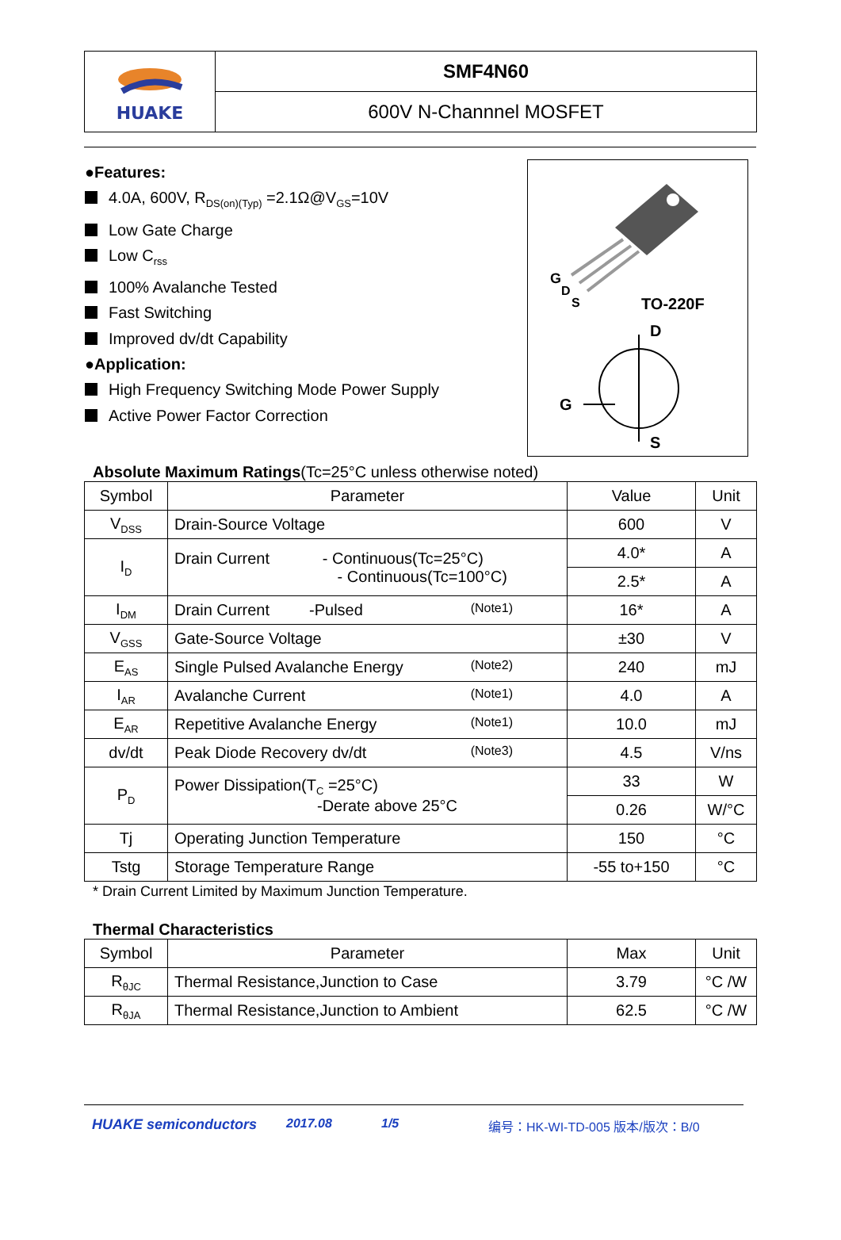HUAKE
SMF4N60
600V N-Channnel MOSFET
●Features:
4.0A, 600V, R<sub>DS(on)(Typ)</sub> =2.1Ω@V<sub>GS</sub>=10V
Low Gate Charge
Low C<sub>rss</sub>
100% Avalanche Tested
Fast Switching
Improved dv/dt Capability
●Application:
High Frequency Switching Mode Power Supply
Active Power Factor Correction
G
D
S
TO-220F
D
G
S
Absolute Maximum Ratings(Tc=25°C unless otherwise noted)
| Symbol | Parameter | Value | Unit |
| --- | --- | --- | --- |
| V<sub>DSS</sub> | Drain-Source Voltage | 600 | V |
| I<sub>D</sub> | Drain Current - Continuous(Tc=25°C) - Continuous(Tc=100°C) | 4.0* | A |
| | | 2.5* | A |
| I<sub>DM</sub> | Drain Current -Pulsed (Note1) | 16* | A |
| V<sub>GSS</sub> | Gate-Source Voltage | ±30 | V |
| E<sub>AS</sub> | Single Pulsed Avalanche Energy (Note2) | 240 | mJ |
| I<sub>AR</sub> | Avalanche Current (Note1) | 4.0 | A |
| E<sub>AR</sub> | Repetitive Avalanche Energy (Note1) | 10.0 | mJ |
| dv/dt | Peak Diode Recovery dv/dt (Note3) | 4.5 | V/ns |
| P<sub>D</sub> | Power Dissipation(T<sub>C</sub> =25°C) -Derate above 25°C | 33 | W |
| | | 0.26 | W/°C |
| Tj | Operating Junction Temperature | 150 | °C |
| Tstg | Storage Temperature Range | -55 to+150 | °C |
* Drain Current Limited by Maximum Junction Temperature.
Thermal Characteristics
| Symbol | Parameter | Max | Unit |
| --- | --- | --- | --- |
| R<sub>θJC</sub> | Thermal Resistance,Junction to Case | 3.79 | °C /W |
| R<sub>θJA</sub> | Thermal Resistance,Junction to Ambient | 62.5 | °C /W |
HUAKE semiconductors 2017.08 1/5 编号：HK-WI-TD-005 版本/版次：B/0